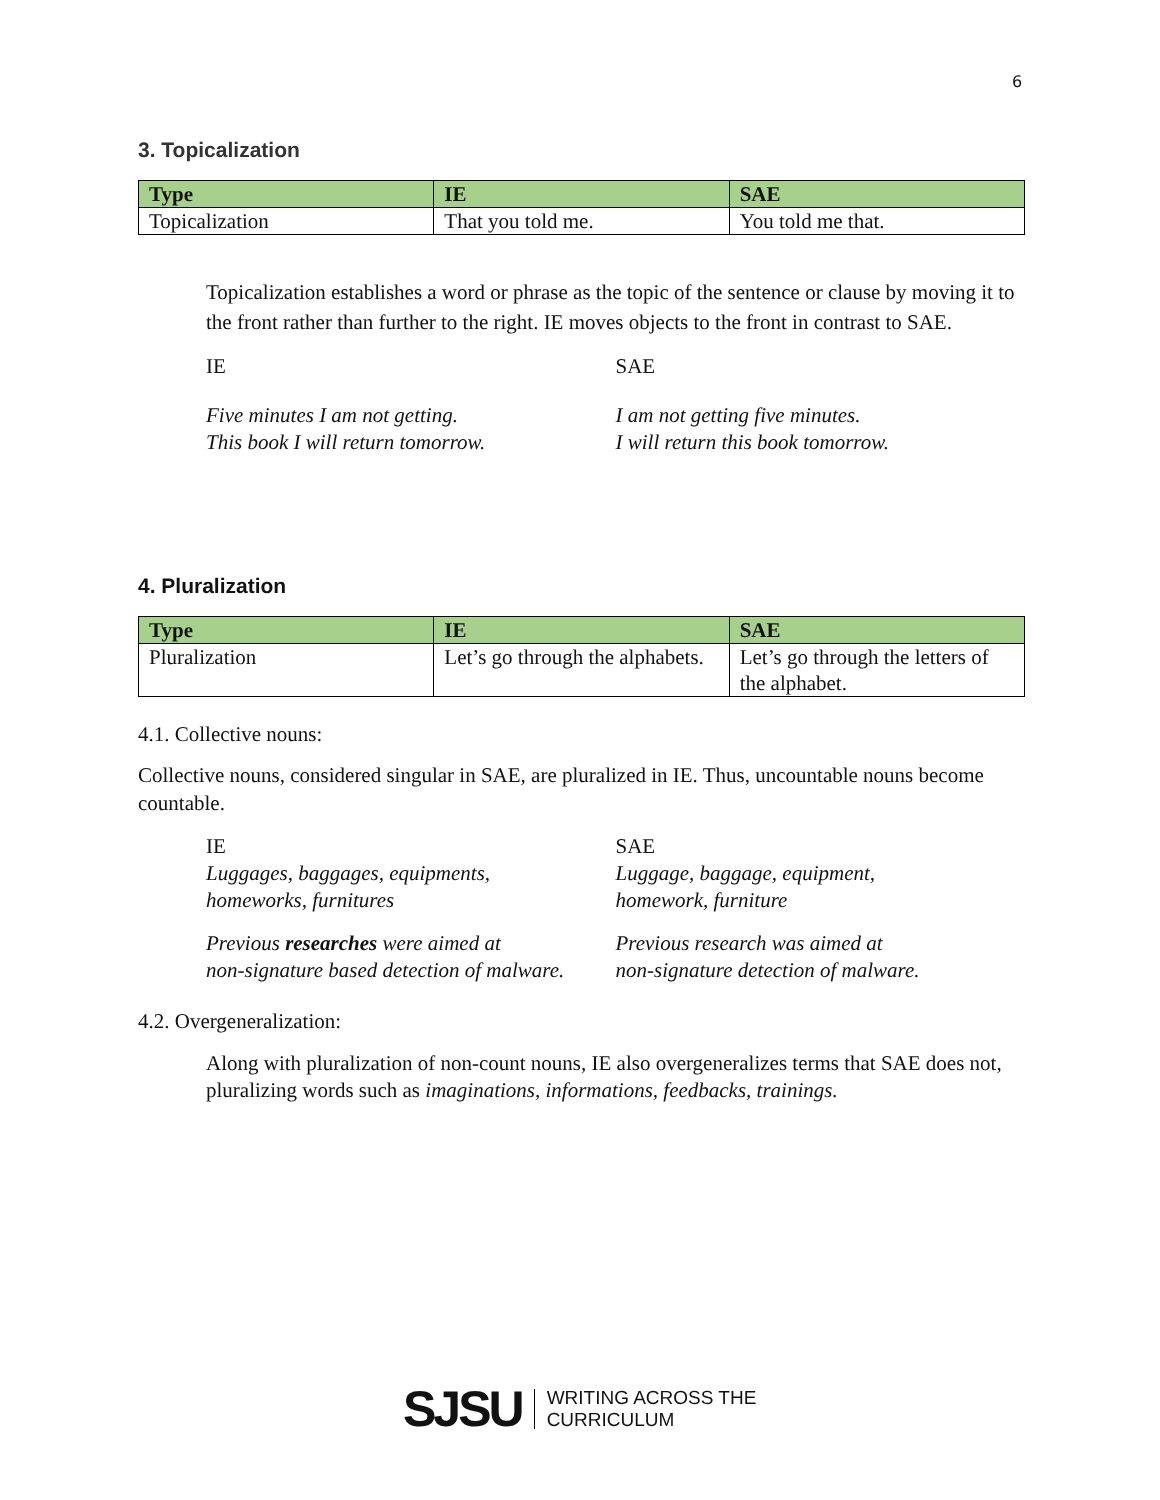6
3. Topicalization
| Type | IE | SAE |
| --- | --- | --- |
| Topicalization | That you told me. | You told me that. |
Topicalization establishes a word or phrase as the topic of the sentence or clause by moving it to the front rather than further to the right. IE moves objects to the front in contrast to SAE.
IE SAE
Five minutes I am not getting.
This book I will return tomorrow.
I am not getting five minutes.
I will return this book tomorrow.
4. Pluralization
| Type | IE | SAE |
| --- | --- | --- |
| Pluralization | Let’s go through the alphabets. | Let’s go through the letters of the alphabet. |
4.1. Collective nouns:
Collective nouns, considered singular in SAE, are pluralized in IE. Thus, uncountable nouns become countable.
IE
Luggages, baggages, equipments,
homeworks, furnitures
SAE
Luggage, baggage, equipment,
homework, furniture
Previous researches were aimed at
non-signature based detection of malware.
Previous research was aimed at
non-signature detection of malware.
4.2. Overgeneralization:
Along with pluralization of non-count nouns, IE also overgeneralizes terms that SAE does not, pluralizing words such as imaginations, informations, feedbacks, trainings.
SJSU WRITING ACROSS THE
CURRICULUM